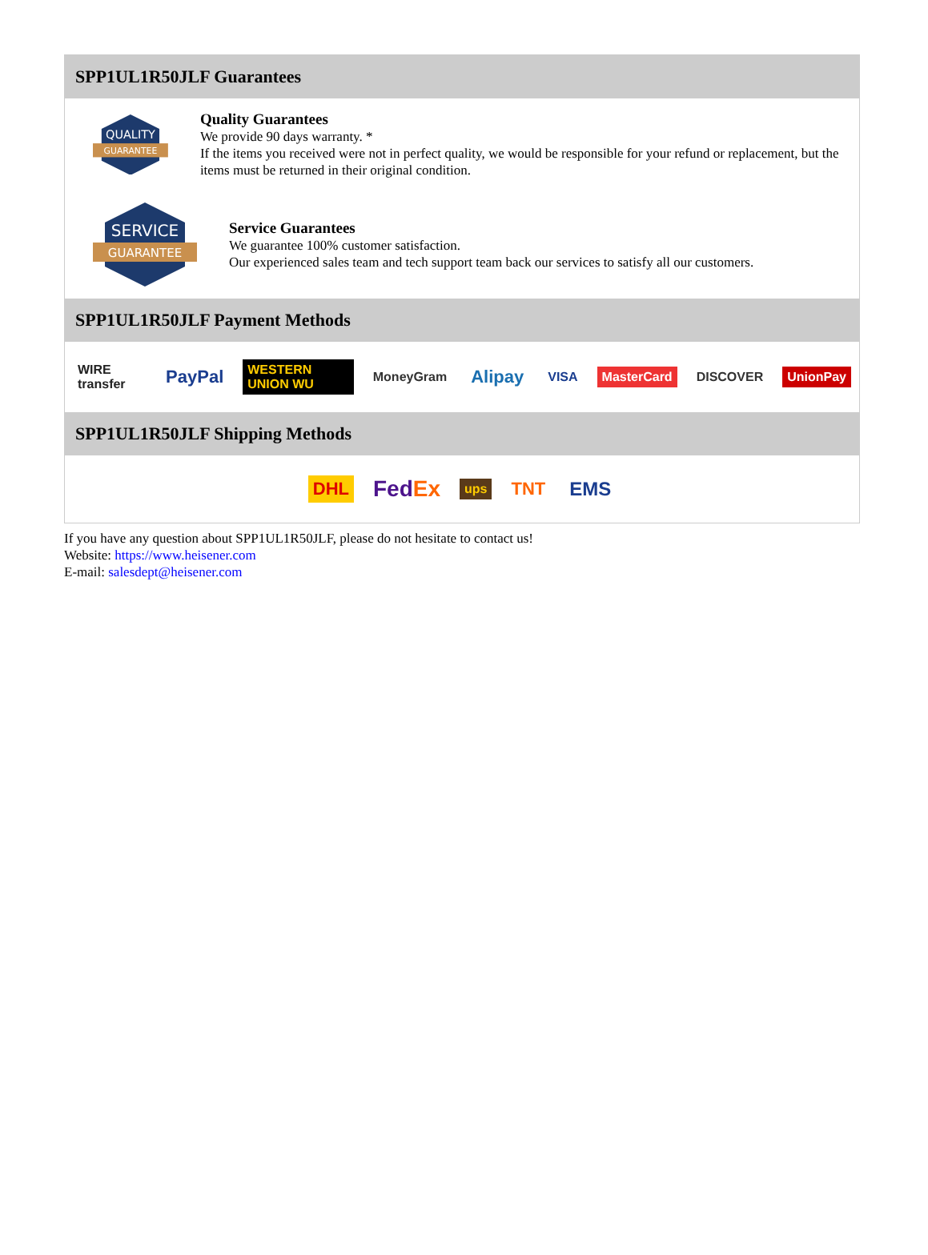SPP1UL1R50JLF Guarantees
QUALITY
GUARANTEE
Quality Guarantees
We provide 90 days warranty. *
If the items you received were not in perfect quality, we would be responsible for your refund or replacement, but the items must be returned in their original condition.
SERVICE
GUARANTEE
Service Guarantees
We guarantee 100% customer satisfaction.
Our experienced sales team and tech support team back our services to satisfy all our customers.
SPP1UL1R50JLF Payment Methods
WIRE transfer PayPal WESTERN UNION WU MoneyGram Alipay VISA MasterCard DISCOVER UnionPay
SPP1UL1R50JLF Shipping Methods
DHL FedEx ups TNT EMS
If you have any question about SPP1UL1R50JLF, please do not hesitate to contact us!
Website: https://www.heisener.com
E-mail: salesdept@heisener.com